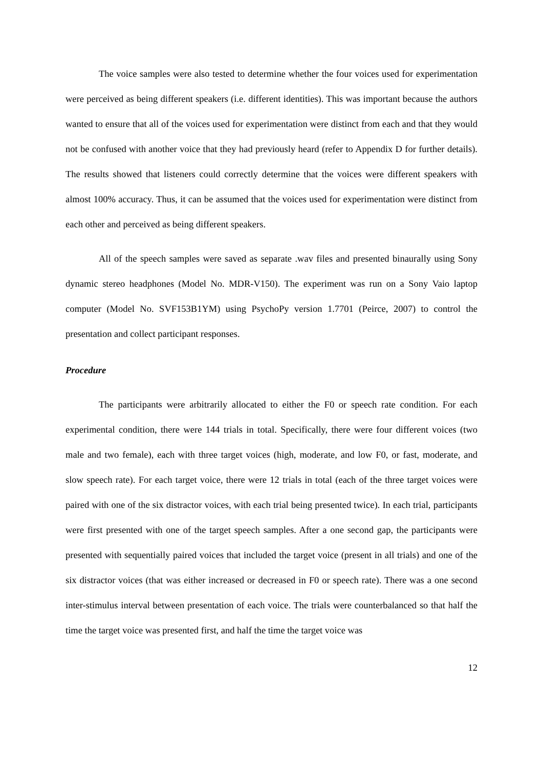The voice samples were also tested to determine whether the four voices used for experimentation were perceived as being different speakers (i.e. different identities). This was important because the authors wanted to ensure that all of the voices used for experimentation were distinct from each and that they would not be confused with another voice that they had previously heard (refer to Appendix D for further details). The results showed that listeners could correctly determine that the voices were different speakers with almost 100% accuracy. Thus, it can be assumed that the voices used for experimentation were distinct from each other and perceived as being different speakers.
All of the speech samples were saved as separate .wav files and presented binaurally using Sony dynamic stereo headphones (Model No. MDR-V150). The experiment was run on a Sony Vaio laptop computer (Model No. SVF153B1YM) using PsychoPy version 1.7701 (Peirce, 2007) to control the presentation and collect participant responses.
Procedure
The participants were arbitrarily allocated to either the F0 or speech rate condition. For each experimental condition, there were 144 trials in total. Specifically, there were four different voices (two male and two female), each with three target voices (high, moderate, and low F0, or fast, moderate, and slow speech rate). For each target voice, there were 12 trials in total (each of the three target voices were paired with one of the six distractor voices, with each trial being presented twice). In each trial, participants were first presented with one of the target speech samples. After a one second gap, the participants were presented with sequentially paired voices that included the target voice (present in all trials) and one of the six distractor voices (that was either increased or decreased in F0 or speech rate). There was a one second inter-stimulus interval between presentation of each voice. The trials were counterbalanced so that half the time the target voice was presented first, and half the time the target voice was
12